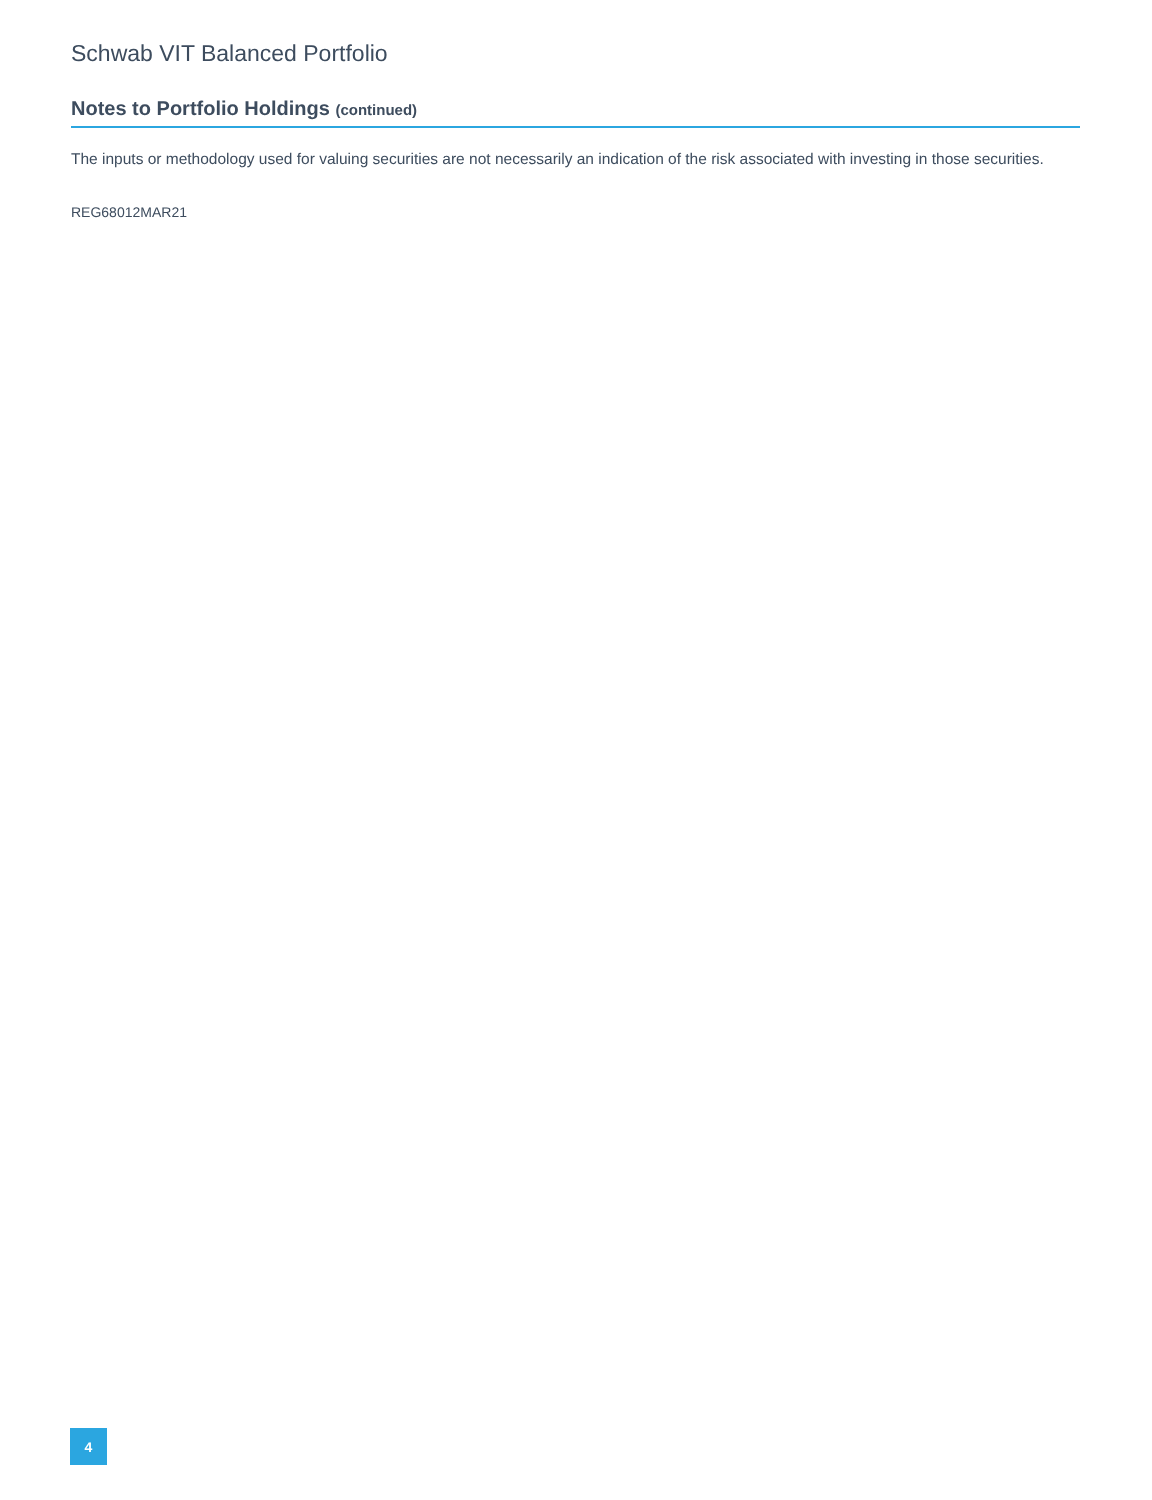Schwab VIT Balanced Portfolio
Notes to Portfolio Holdings (continued)
The inputs or methodology used for valuing securities are not necessarily an indication of the risk associated with investing in those securities.
REG68012MAR21
4